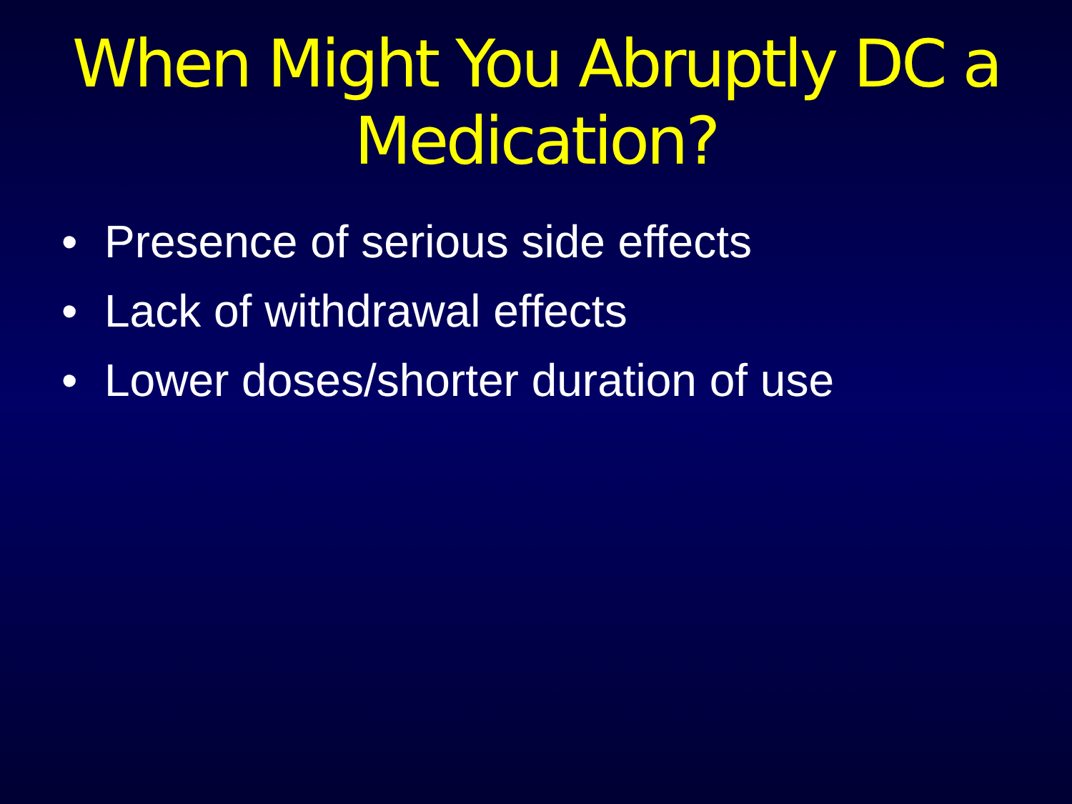When Might You Abruptly DC a
Medication?
• Presence of serious side effects
• Lack of withdrawal effects
• Lower doses/shorter duration of use